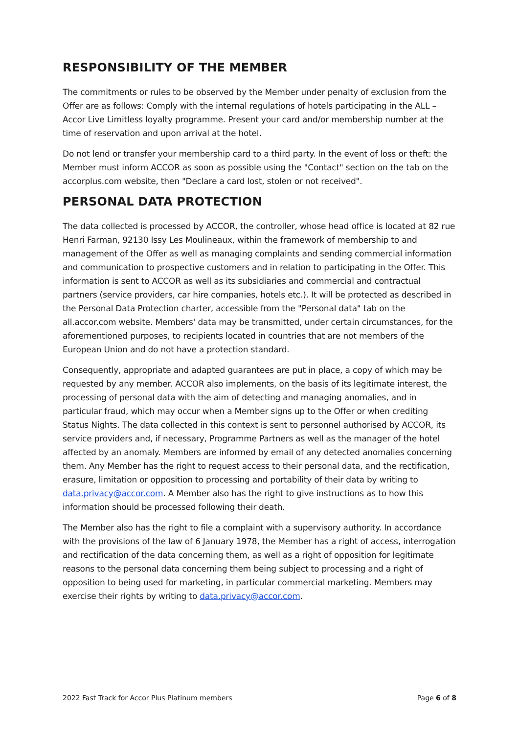RESPONSIBILITY OF THE MEMBER
The commitments or rules to be observed by the Member under penalty of exclusion from the Offer are as follows: Comply with the internal regulations of hotels participating in the ALL – Accor Live Limitless loyalty programme. Present your card and/or membership number at the time of reservation and upon arrival at the hotel.
Do not lend or transfer your membership card to a third party. In the event of loss or theft: the Member must inform ACCOR as soon as possible using the "Contact" section on the tab on the accorplus.com website, then "Declare a card lost, stolen or not received".
PERSONAL DATA PROTECTION
The data collected is processed by ACCOR, the controller, whose head office is located at 82 rue Henri Farman, 92130 Issy Les Moulineaux, within the framework of membership to and management of the Offer as well as managing complaints and sending commercial information and communication to prospective customers and in relation to participating in the Offer. This information is sent to ACCOR as well as its subsidiaries and commercial and contractual partners (service providers, car hire companies, hotels etc.). It will be protected as described in the Personal Data Protection charter, accessible from the "Personal data" tab on the all.accor.com website. Members' data may be transmitted, under certain circumstances, for the aforementioned purposes, to recipients located in countries that are not members of the European Union and do not have a protection standard.
Consequently, appropriate and adapted guarantees are put in place, a copy of which may be requested by any member. ACCOR also implements, on the basis of its legitimate interest, the processing of personal data with the aim of detecting and managing anomalies, and in particular fraud, which may occur when a Member signs up to the Offer or when crediting Status Nights. The data collected in this context is sent to personnel authorised by ACCOR, its service providers and, if necessary, Programme Partners as well as the manager of the hotel affected by an anomaly. Members are informed by email of any detected anomalies concerning them. Any Member has the right to request access to their personal data, and the rectification, erasure, limitation or opposition to processing and portability of their data by writing to data.privacy@accor.com. A Member also has the right to give instructions as to how this information should be processed following their death.
The Member also has the right to file a complaint with a supervisory authority. In accordance with the provisions of the law of 6 January 1978, the Member has a right of access, interrogation and rectification of the data concerning them, as well as a right of opposition for legitimate reasons to the personal data concerning them being subject to processing and a right of opposition to being used for marketing, in particular commercial marketing. Members may exercise their rights by writing to data.privacy@accor.com.
2022 Fast Track for Accor Plus Platinum members Page 6 of 8